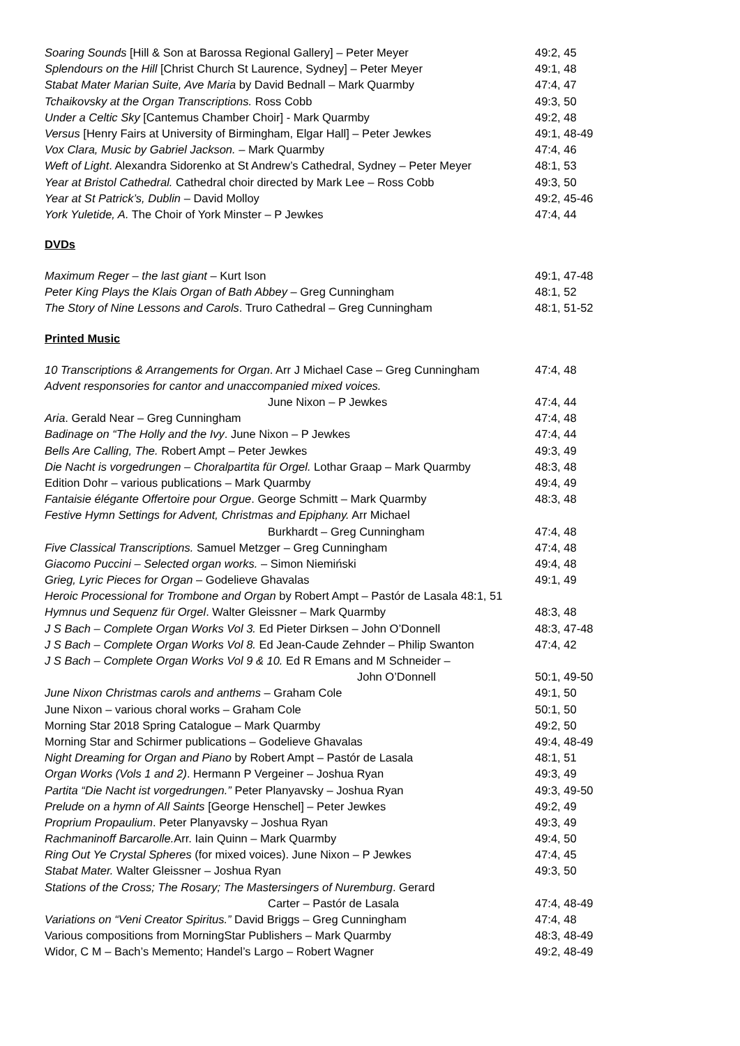Soaring Sounds [Hill & Son at Barossa Regional Gallery] – Peter Meyer 49:2, 45
Splendours on the Hill [Christ Church St Laurence, Sydney] – Peter Meyer 49:1, 48
Stabat Mater Marian Suite, Ave Maria by David Bednall – Mark Quarmby 47:4, 47
Tchaikovsky at the Organ Transcriptions. Ross Cobb 49:3, 50
Under a Celtic Sky [Cantemus Chamber Choir] - Mark Quarmby 49:2, 48
Versus [Henry Fairs at University of Birmingham, Elgar Hall] – Peter Jewkes 49:1, 48-49
Vox Clara, Music by Gabriel Jackson. – Mark Quarmby 47:4, 46
Weft of Light. Alexandra Sidorenko at St Andrew’s Cathedral, Sydney – Peter Meyer 48:1, 53
Year at Bristol Cathedral. Cathedral choir directed by Mark Lee – Ross Cobb 49:3, 50
Year at St Patrick’s, Dublin – David Molloy 49:2, 45-46
York Yuletide, A. The Choir of York Minster – P Jewkes 47:4, 44
DVDs
Maximum Reger – the last giant – Kurt Ison 49:1, 47-48
Peter King Plays the Klais Organ of Bath Abbey – Greg Cunningham 48:1, 52
The Story of Nine Lessons and Carols. Truro Cathedral – Greg Cunningham 48:1, 51-52
Printed Music
10 Transcriptions & Arrangements for Organ. Arr J Michael Case – Greg Cunningham 47:4, 48
Advent responsories for cantor and unaccompanied mixed voices.
June Nixon – P Jewkes 47:4, 44
Aria. Gerald Near – Greg Cunningham 47:4, 48
Badinage on “The Holly and the Ivy. June Nixon – P Jewkes 47:4, 44
Bells Are Calling, The. Robert Ampt – Peter Jewkes 49:3, 49
Die Nacht is vorgedrungen – Choralpartita für Orgel. Lothar Graap – Mark Quarmby 48:3, 48
Edition Dohr – various publications – Mark Quarmby 49:4, 49
Fantaisie élégante Offertoire pour Orgue. George Schmitt – Mark Quarmby 48:3, 48
Festive Hymn Settings for Advent, Christmas and Epiphany. Arr Michael
Burkhardt – Greg Cunningham 47:4, 48
Five Classical Transcriptions. Samuel Metzger – Greg Cunningham 47:4, 48
Giacomo Puccini – Selected organ works. – Simon Niemiński 49:4, 48
Grieg, Lyric Pieces for Organ – Godelieve Ghavalas 49:1, 49
Heroic Processional for Trombone and Organ by Robert Ampt – Pastór de Lasala 48:1, 51
Hymnus und Sequenz für Orgel. Walter Gleissner – Mark Quarmby 48:3, 48
J S Bach – Complete Organ Works Vol 3. Ed Pieter Dirksen – John O’Donnell 48:3, 47-48
J S Bach – Complete Organ Works Vol 8. Ed Jean-Caude Zehnder – Philip Swanton 47:4, 42
J S Bach – Complete Organ Works Vol 9 & 10. Ed R Emans and M Schneider –
John O’Donnell 50:1, 49-50
June Nixon Christmas carols and anthems – Graham Cole 49:1, 50
June Nixon – various choral works – Graham Cole 50:1, 50
Morning Star 2018 Spring Catalogue – Mark Quarmby 49:2, 50
Morning Star and Schirmer publications – Godelieve Ghavalas 49:4, 48-49
Night Dreaming for Organ and Piano by Robert Ampt – Pastór de Lasala 48:1, 51
Organ Works (Vols 1 and 2). Hermann P Vergeiner – Joshua Ryan 49:3, 49
Partita “Die Nacht ist vorgedrungen.” Peter Planyavsky – Joshua Ryan 49:3, 49-50
Prelude on a hymn of All Saints [George Henschel] – Peter Jewkes 49:2, 49
Proprium Propaulium. Peter Planyavsky – Joshua Ryan 49:3, 49
Rachmaninoff Barcarolle. Arr. Iain Quinn – Mark Quarmby 49:4, 50
Ring Out Ye Crystal Spheres (for mixed voices). June Nixon – P Jewkes 47:4, 45
Stabat Mater. Walter Gleissner – Joshua Ryan 49:3, 50
Stations of the Cross; The Rosary; The Mastersingers of Nuremburg. Gerard
Carter – Pastór de Lasala 47:4, 48-49
Variations on “Veni Creator Spiritus.” David Briggs – Greg Cunningham 47:4, 48
Various compositions from MorningStar Publishers – Mark Quarmby 48:3, 48-49
Widor, C M – Bach’s Memento; Handel’s Largo – Robert Wagner 49:2, 48-49